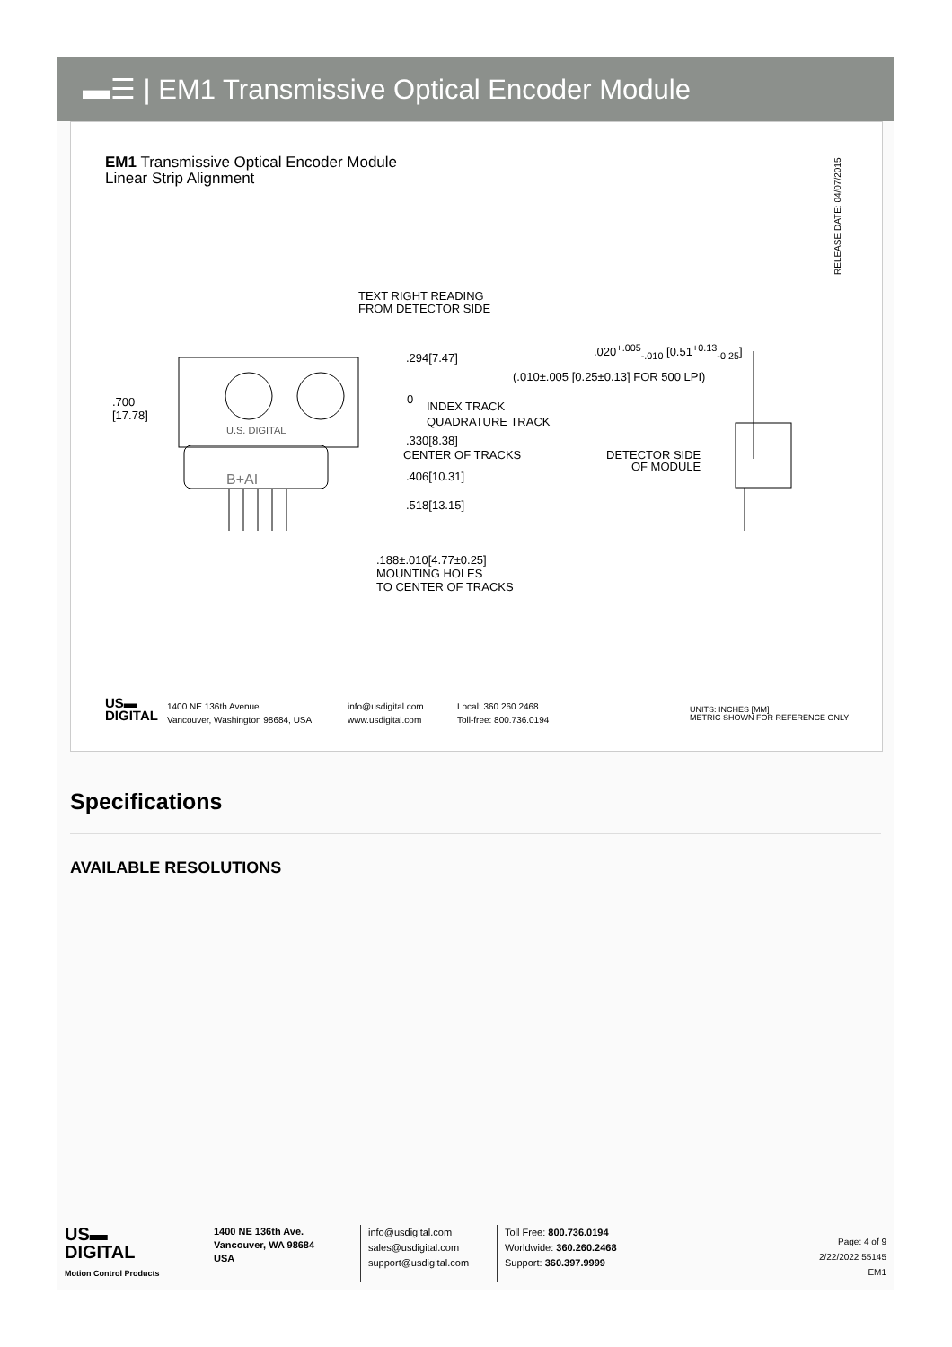▬☰ | EM1 Transmissive Optical Encoder Module
EM1 Transmissive Optical Encoder Module
Linear Strip Alignment
RELEASE DATE: 04/07/2015
TEXT RIGHT READING
FROM DETECTOR SIDE
.294[7.47]
.020<sup>+.005</sup><sub>-.010</sub> [0.51<sup>+0.13</sup><sub>-0.25</sub>]
(.010±.005 [0.25±0.13] FOR 500 LPI)
.700
[17.78]
0
INDEX TRACK
QUADRATURE TRACK
.330[8.38]
CENTER OF TRACKS
DETECTOR SIDE
OF MODULE
.406[10.31]
.518[13.15]
.188±.010[4.77±0.25]
MOUNTING HOLES
TO CENTER OF TRACKS
U.S. DIGITAL
B+AI
US▬
DIGITAL
1400 NE 136th Avenue
Vancouver, Washington 98684, USA
info@usdigital.com
www.usdigital.com
Local: 360.260.2468
Toll-free: 800.736.0194
UNITS: INCHES [MM]
METRIC SHOWN FOR REFERENCE ONLY
Specifications
AVAILABLE RESOLUTIONS
US▬
DIGITAL
Motion Control Products
1400 NE 136th Ave.
Vancouver, WA 98684
USA
info@usdigital.com
sales@usdigital.com
support@usdigital.com
Toll Free: 800.736.0194
Worldwide: 360.260.2468
Support: 360.397.9999
Page: 4 of 9
2/22/2022 55145
EM1